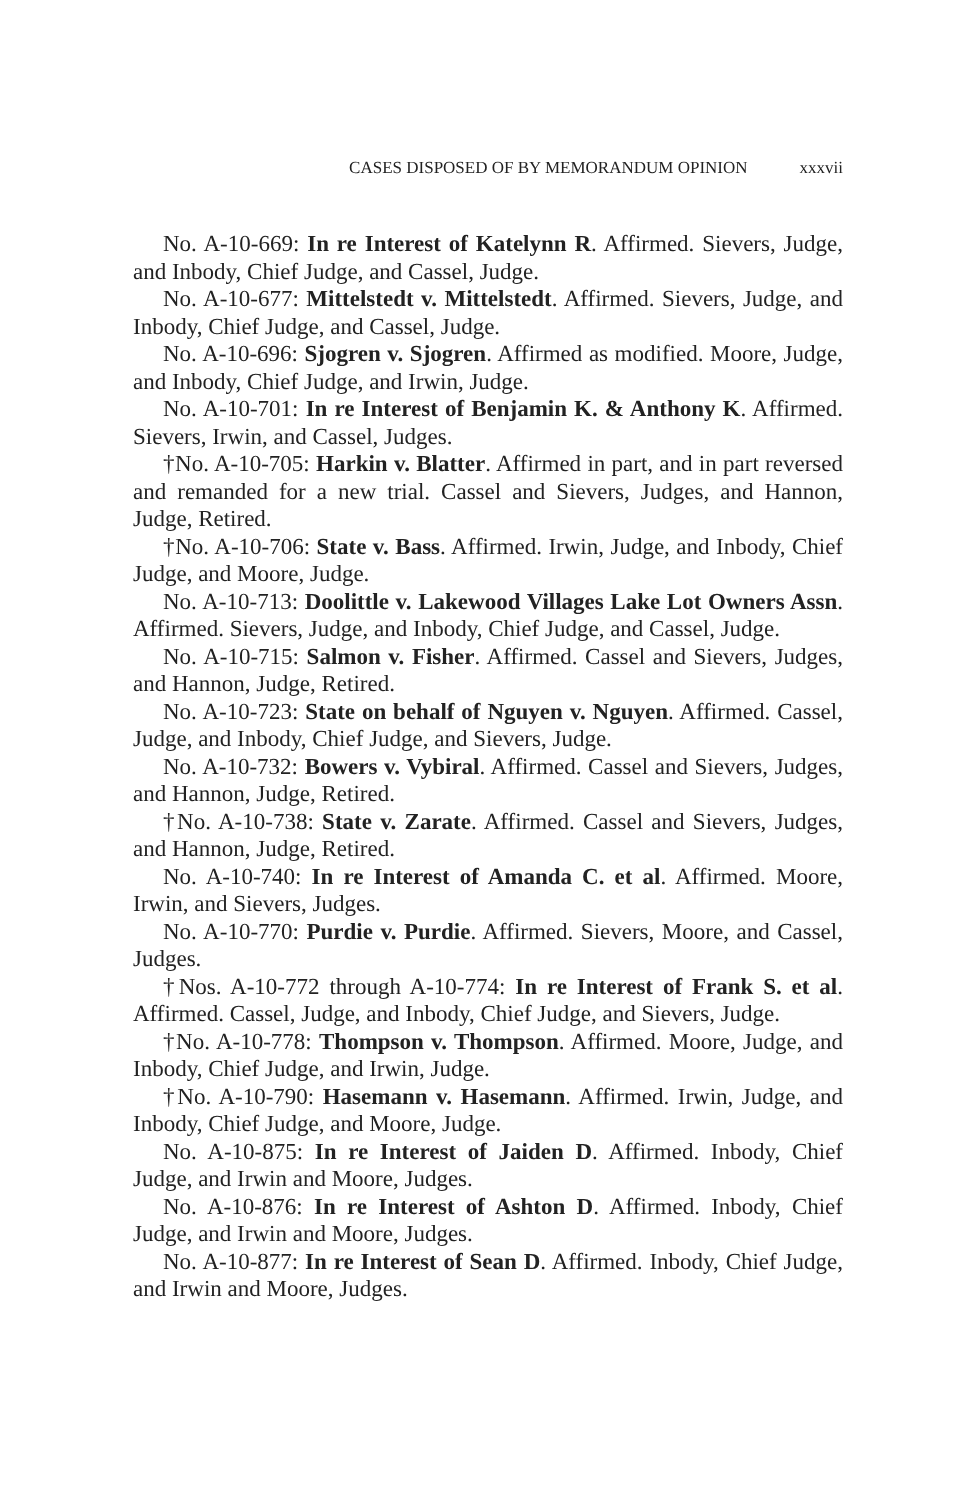CASES DISPOSED OF BY MEMORANDUM OPINION xxxvii
No. A-10-669: In re Interest of Katelynn R. Affirmed. Sievers, Judge, and Inbody, Chief Judge, and Cassel, Judge.
No. A-10-677: Mittelstedt v. Mittelstedt. Affirmed. Sievers, Judge, and Inbody, Chief Judge, and Cassel, Judge.
No. A-10-696: Sjogren v. Sjogren. Affirmed as modified. Moore, Judge, and Inbody, Chief Judge, and Irwin, Judge.
No. A-10-701: In re Interest of Benjamin K. & Anthony K. Affirmed. Sievers, Irwin, and Cassel, Judges.
†No. A-10-705: Harkin v. Blatter. Affirmed in part, and in part reversed and remanded for a new trial. Cassel and Sievers, Judges, and Hannon, Judge, Retired.
†No. A-10-706: State v. Bass. Affirmed. Irwin, Judge, and Inbody, Chief Judge, and Moore, Judge.
No. A-10-713: Doolittle v. Lakewood Villages Lake Lot Owners Assn. Affirmed. Sievers, Judge, and Inbody, Chief Judge, and Cassel, Judge.
No. A-10-715: Salmon v. Fisher. Affirmed. Cassel and Sievers, Judges, and Hannon, Judge, Retired.
No. A-10-723: State on behalf of Nguyen v. Nguyen. Affirmed. Cassel, Judge, and Inbody, Chief Judge, and Sievers, Judge.
No. A-10-732: Bowers v. Vybiral. Affirmed. Cassel and Sievers, Judges, and Hannon, Judge, Retired.
†No. A-10-738: State v. Zarate. Affirmed. Cassel and Sievers, Judges, and Hannon, Judge, Retired.
No. A-10-740: In re Interest of Amanda C. et al. Affirmed. Moore, Irwin, and Sievers, Judges.
No. A-10-770: Purdie v. Purdie. Affirmed. Sievers, Moore, and Cassel, Judges.
†Nos. A-10-772 through A-10-774: In re Interest of Frank S. et al. Affirmed. Cassel, Judge, and Inbody, Chief Judge, and Sievers, Judge.
†No. A-10-778: Thompson v. Thompson. Affirmed. Moore, Judge, and Inbody, Chief Judge, and Irwin, Judge.
†No. A-10-790: Hasemann v. Hasemann. Affirmed. Irwin, Judge, and Inbody, Chief Judge, and Moore, Judge.
No. A-10-875: In re Interest of Jaiden D. Affirmed. Inbody, Chief Judge, and Irwin and Moore, Judges.
No. A-10-876: In re Interest of Ashton D. Affirmed. Inbody, Chief Judge, and Irwin and Moore, Judges.
No. A-10-877: In re Interest of Sean D. Affirmed. Inbody, Chief Judge, and Irwin and Moore, Judges.